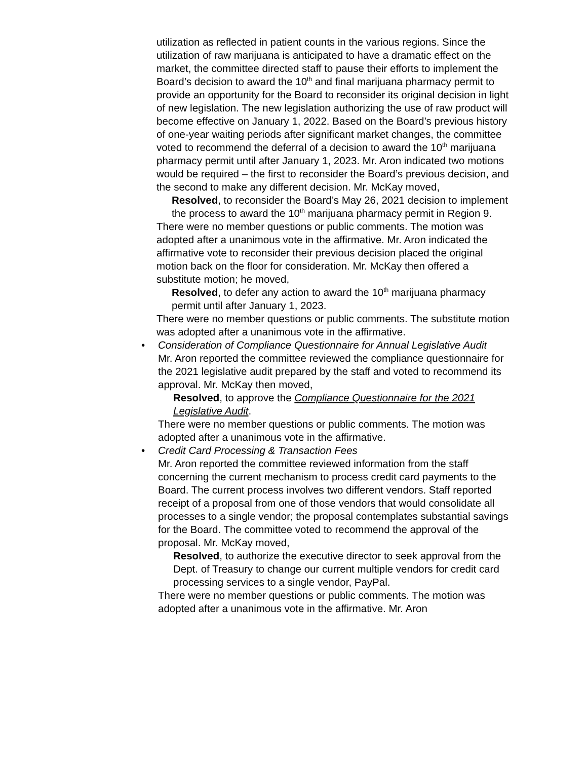utilization as reflected in patient counts in the various regions. Since the utilization of raw marijuana is anticipated to have a dramatic effect on the market, the committee directed staff to pause their efforts to implement the Board’s decision to award the 10<sup>th</sup> and final marijuana pharmacy permit to provide an opportunity for the Board to reconsider its original decision in light of new legislation. The new legislation authorizing the use of raw product will become effective on January 1, 2022. Based on the Board’s previous history of one-year waiting periods after significant market changes, the committee voted to recommend the deferral of a decision to award the 10<sup>th</sup> marijuana pharmacy permit until after January 1, 2023. Mr. Aron indicated two motions would be required – the first to reconsider the Board’s previous decision, and the second to make any different decision. Mr. McKay moved,
Resolved, to reconsider the Board’s May 26, 2021 decision to implement the process to award the 10<sup>th</sup> marijuana pharmacy permit in Region 9.
There were no member questions or public comments. The motion was adopted after a unanimous vote in the affirmative. Mr. Aron indicated the affirmative vote to reconsider their previous decision placed the original motion back on the floor for consideration. Mr. McKay then offered a substitute motion; he moved,
Resolved, to defer any action to award the 10<sup>th</sup> marijuana pharmacy permit until after January 1, 2023.
There were no member questions or public comments. The substitute motion was adopted after a unanimous vote in the affirmative.
• Consideration of Compliance Questionnaire for Annual Legislative Audit
Mr. Aron reported the committee reviewed the compliance questionnaire for the 2021 legislative audit prepared by the staff and voted to recommend its approval. Mr. McKay then moved,
Resolved, to approve the Compliance Questionnaire for the 2021 Legislative Audit.
There were no member questions or public comments. The motion was adopted after a unanimous vote in the affirmative.
• Credit Card Processing & Transaction Fees
Mr. Aron reported the committee reviewed information from the staff concerning the current mechanism to process credit card payments to the Board. The current process involves two different vendors. Staff reported receipt of a proposal from one of those vendors that would consolidate all processes to a single vendor; the proposal contemplates substantial savings for the Board. The committee voted to recommend the approval of the proposal. Mr. McKay moved,
Resolved, to authorize the executive director to seek approval from the Dept. of Treasury to change our current multiple vendors for credit card processing services to a single vendor, PayPal.
There were no member questions or public comments. The motion was adopted after a unanimous vote in the affirmative. Mr. Aron